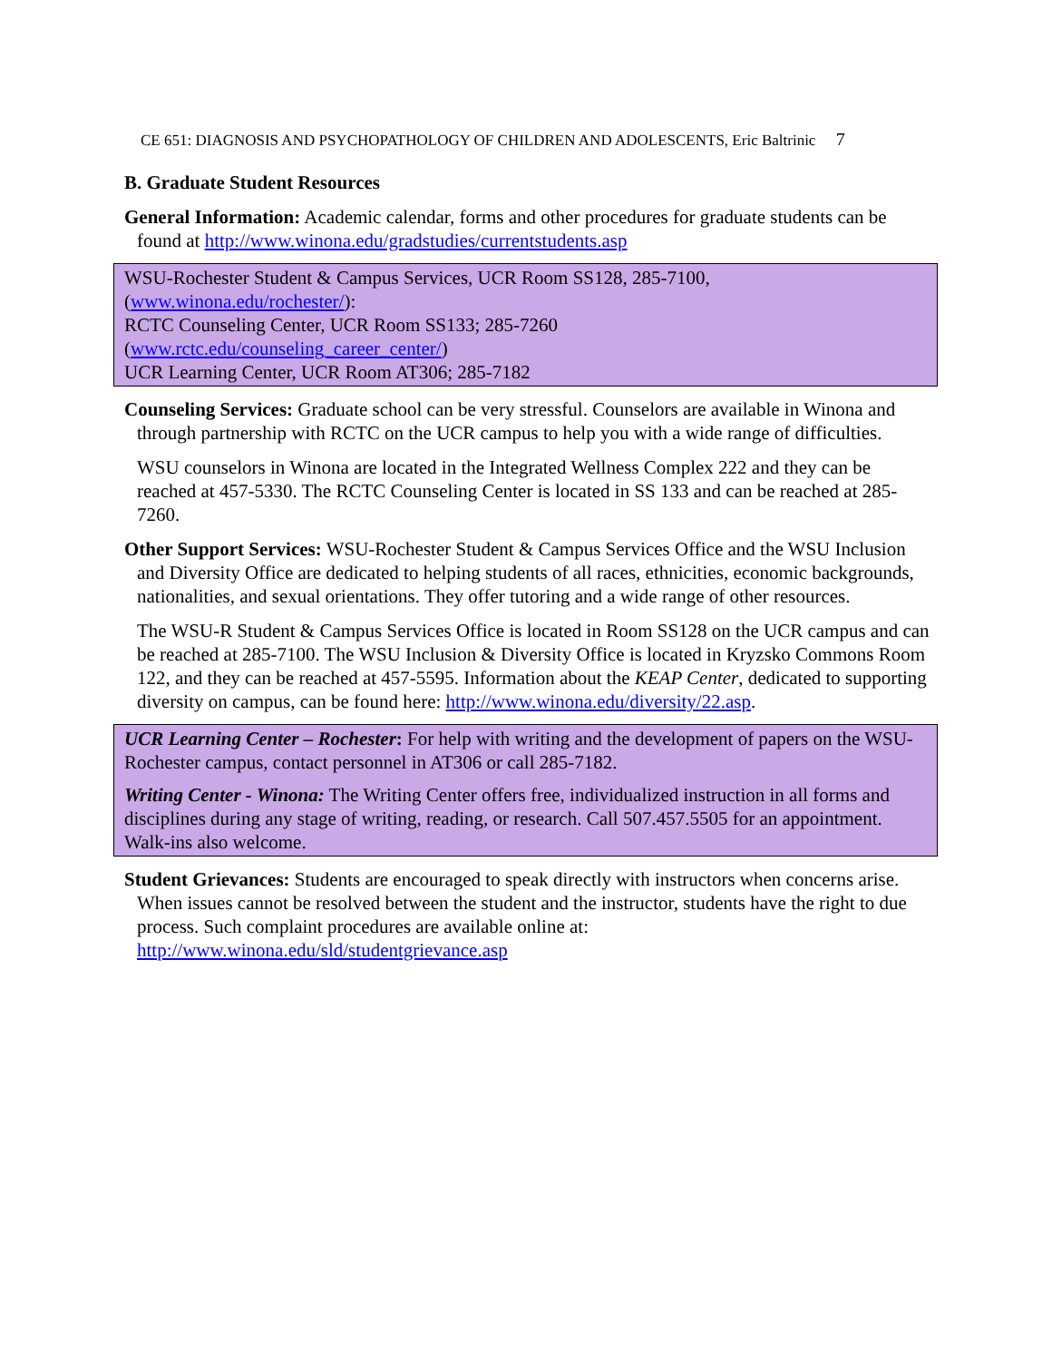CE 651: DIAGNOSIS AND PSYCHOPATHOLOGY OF CHILDREN AND ADOLESCENTS, Eric Baltrinic 7
B. Graduate Student Resources
General Information: Academic calendar, forms and other procedures for graduate students can be found at http://www.winona.edu/gradstudies/currentstudents.asp
WSU-Rochester Student & Campus Services, UCR Room SS128, 285-7100,
(www.winona.edu/rochester/):
RCTC Counseling Center, UCR Room SS133; 285-7260
(www.rctc.edu/counseling_career_center/)
UCR Learning Center, UCR Room AT306; 285-7182
Counseling Services: Graduate school can be very stressful. Counselors are available in Winona and through partnership with RCTC on the UCR campus to help you with a wide range of difficulties.
WSU counselors in Winona are located in the Integrated Wellness Complex 222 and they can be reached at 457-5330. The RCTC Counseling Center is located in SS 133 and can be reached at 285-7260.
Other Support Services: WSU-Rochester Student & Campus Services Office and the WSU Inclusion and Diversity Office are dedicated to helping students of all races, ethnicities, economic backgrounds, nationalities, and sexual orientations. They offer tutoring and a wide range of other resources.
The WSU-R Student & Campus Services Office is located in Room SS128 on the UCR campus and can be reached at 285-7100. The WSU Inclusion & Diversity Office is located in Kryzsko Commons Room 122, and they can be reached at 457-5595. Information about the KEAP Center, dedicated to supporting diversity on campus, can be found here: http://www.winona.edu/diversity/22.asp.
UCR Learning Center – Rochester: For help with writing and the development of papers on the WSU-Rochester campus, contact personnel in AT306 or call 285-7182.
Writing Center - Winona: The Writing Center offers free, individualized instruction in all forms and disciplines during any stage of writing, reading, or research. Call 507.457.5505 for an appointment. Walk-ins also welcome.
Student Grievances: Students are encouraged to speak directly with instructors when concerns arise. When issues cannot be resolved between the student and the instructor, students have the right to due process. Such complaint procedures are available online at: http://www.winona.edu/sld/studentgrievance.asp